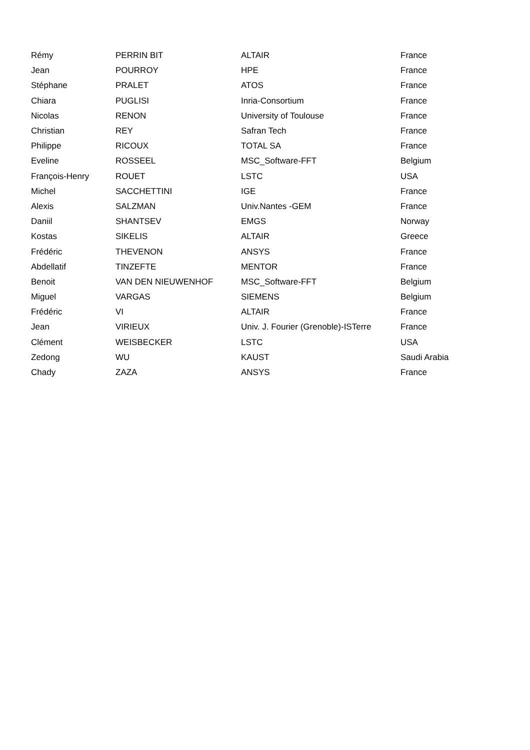| Rémy | PERRIN BIT | ALTAIR | France |
| Jean | POURROY | HPE | France |
| Stéphane | PRALET | ATOS | France |
| Chiara | PUGLISI | Inria-Consortium | France |
| Nicolas | RENON | University of Toulouse | France |
| Christian | REY | Safran Tech | France |
| Philippe | RICOUX | TOTAL SA | France |
| Eveline | ROSSEEL | MSC_Software-FFT | Belgium |
| François-Henry | ROUET | LSTC | USA |
| Michel | SACCHETTINI | IGE | France |
| Alexis | SALZMAN | Univ.Nantes -GEM | France |
| Daniil | SHANTSEV | EMGS | Norway |
| Kostas | SIKELIS | ALTAIR | Greece |
| Frédéric | THEVENON | ANSYS | France |
| Abdellatif | TINZEFTE | MENTOR | France |
| Benoit | VAN DEN NIEUWENHOF | MSC_Software-FFT | Belgium |
| Miguel | VARGAS | SIEMENS | Belgium |
| Frédéric | VI | ALTAIR | France |
| Jean | VIRIEUX | Univ. J. Fourier (Grenoble)-ISTerre | France |
| Clément | WEISBECKER | LSTC | USA |
| Zedong | WU | KAUST | Saudi Arabia |
| Chady | ZAZA | ANSYS | France |